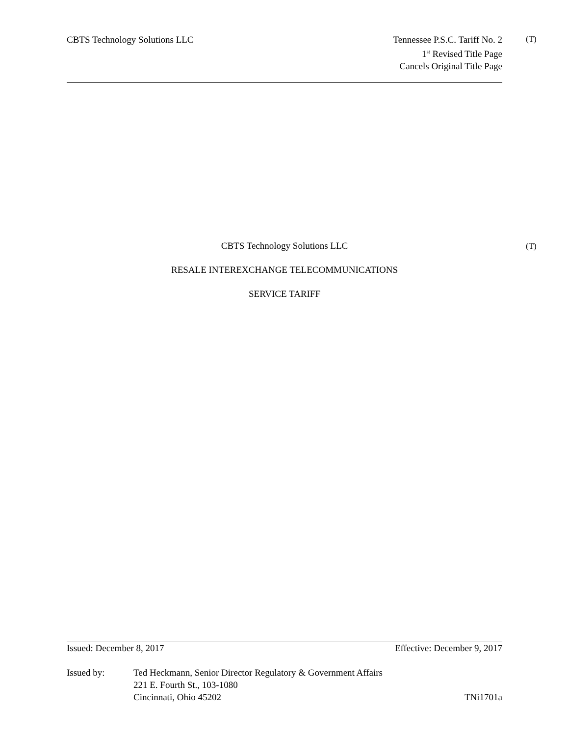CBTS Technology Solutions LLC Tennessee P.S.C. Tariff No. 2
1<sup>st</sup> Revised Title Page
Cancels Original Title Page
(T)
CBTS Technology Solutions LLC (T)
RESALE INTEREXCHANGE TELECOMMUNICATIONS
SERVICE TARIFF
Issued: December 8, 2017 Effective: December 9, 2017
Issued by: Ted Heckmann, Senior Director Regulatory & Government Affairs
221 E. Fourth St., 103-1080
Cincinnati, Ohio 45202 TNi1701a